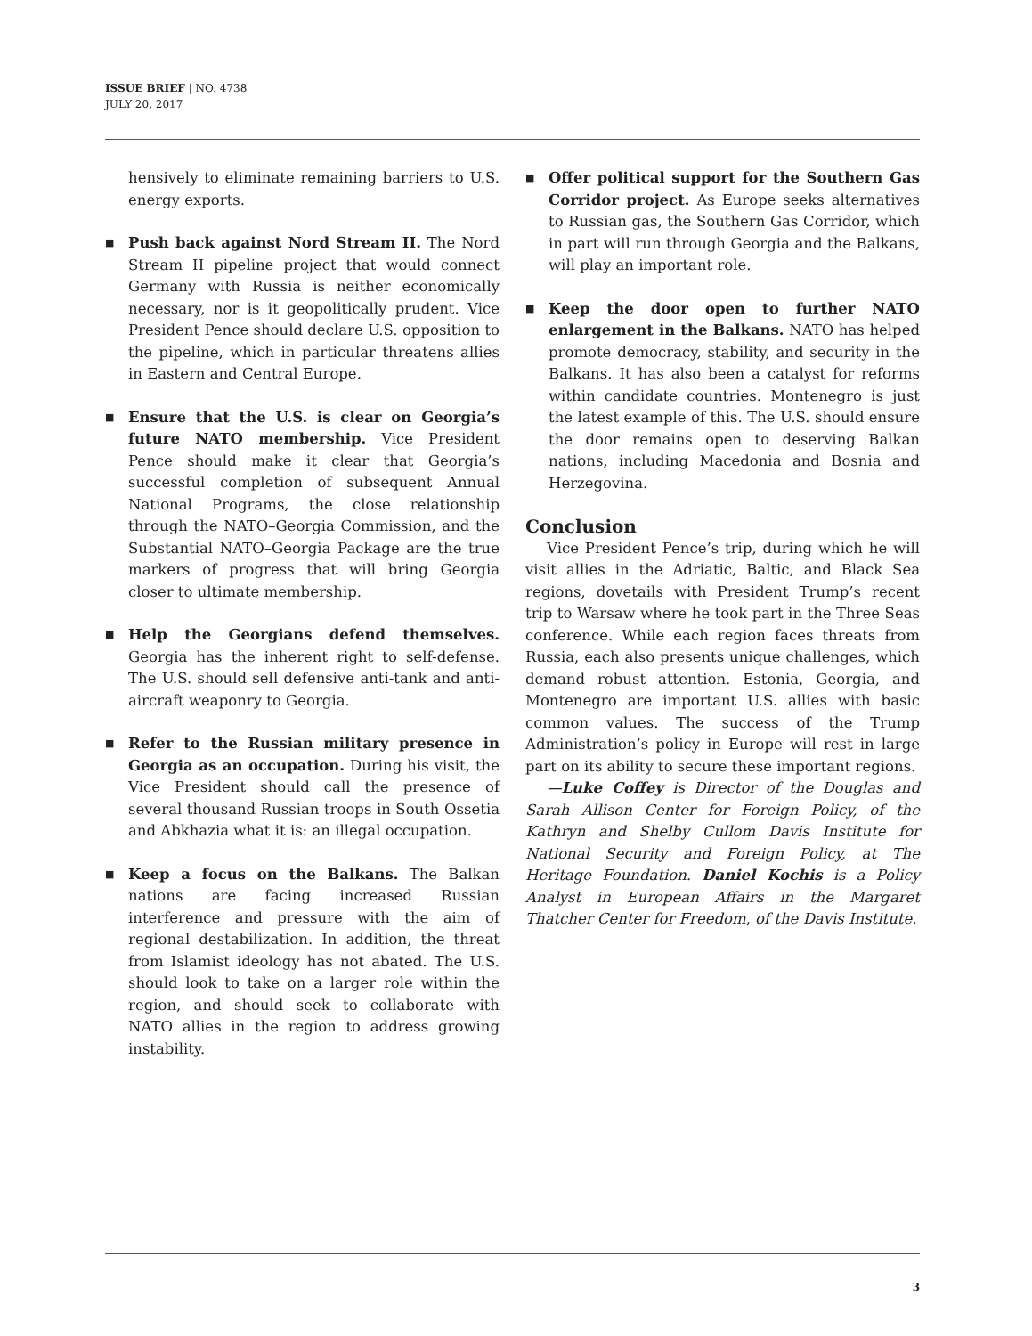ISSUE BRIEF | NO. 4738
JULY 20, 2017
hensively to eliminate remaining barriers to U.S. energy exports.
■
Push back against Nord Stream II. The Nord Stream II pipeline project that would connect Germany with Russia is neither economically necessary, nor is it geopolitically prudent. Vice President Pence should declare U.S. opposition to the pipeline, which in particular threatens allies in Eastern and Central Europe.
■
Ensure that the U.S. is clear on Georgia’s future NATO membership. Vice President Pence should make it clear that Georgia’s successful completion of subsequent Annual National Programs, the close relationship through the NATO–Georgia Commission, and the Substantial NATO–Georgia Package are the true markers of progress that will bring Georgia closer to ultimate membership.
■
Help the Georgians defend themselves. Georgia has the inherent right to self-defense. The U.S. should sell defensive anti-tank and anti-aircraft weaponry to Georgia.
■
Refer to the Russian military presence in Georgia as an occupation. During his visit, the Vice President should call the presence of several thousand Russian troops in South Ossetia and Abkhazia what it is: an illegal occupation.
■
Keep a focus on the Balkans. The Balkan nations are facing increased Russian interference and pressure with the aim of regional destabilization. In addition, the threat from Islamist ideology has not abated. The U.S. should look to take on a larger role within the region, and should seek to collaborate with NATO allies in the region to address growing instability.
■
Offer political support for the Southern Gas Corridor project. As Europe seeks alternatives to Russian gas, the Southern Gas Corridor, which in part will run through Georgia and the Balkans, will play an important role.
■
Keep the door open to further NATO enlargement in the Balkans. NATO has helped promote democracy, stability, and security in the Balkans. It has also been a catalyst for reforms within candidate countries. Montenegro is just the latest example of this. The U.S. should ensure the door remains open to deserving Balkan nations, including Macedonia and Bosnia and Herzegovina.
Conclusion
Vice President Pence’s trip, during which he will visit allies in the Adriatic, Baltic, and Black Sea regions, dovetails with President Trump’s recent trip to Warsaw where he took part in the Three Seas conference. While each region faces threats from Russia, each also presents unique challenges, which demand robust attention. Estonia, Georgia, and Montenegro are important U.S. allies with basic common values. The success of the Trump Administration’s policy in Europe will rest in large part on its ability to secure these important regions.
—Luke Coffey is Director of the Douglas and Sarah Allison Center for Foreign Policy, of the Kathryn and Shelby Cullom Davis Institute for National Security and Foreign Policy, at The Heritage Foundation. Daniel Kochis is a Policy Analyst in European Affairs in the Margaret Thatcher Center for Freedom, of the Davis Institute.
3